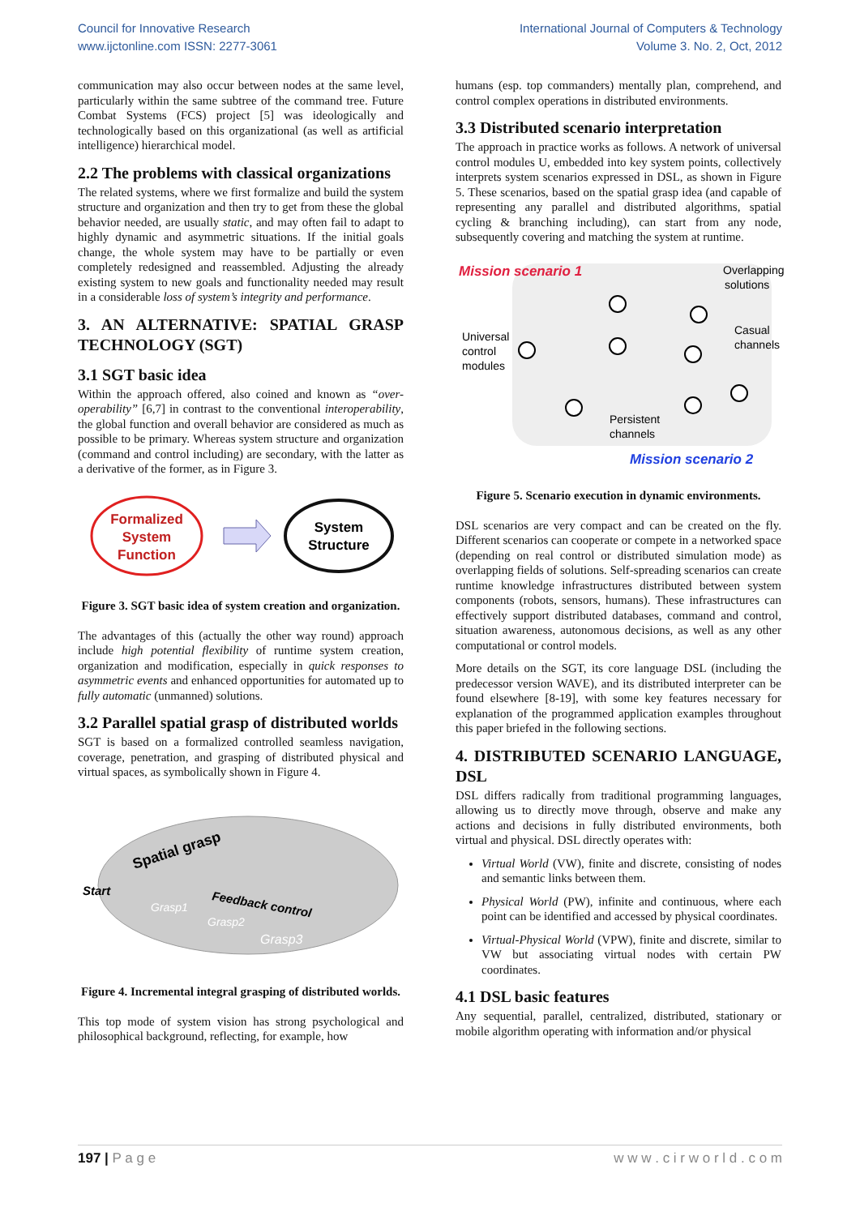Council for Innovative Research
www.ijctonline.com ISSN: 2277-3061
International Journal of Computers & Technology
Volume 3. No. 2, Oct, 2012
communication may also occur between nodes at the same level, particularly within the same subtree of the command tree. Future Combat Systems (FCS) project [5] was ideologically and technologically based on this organizational (as well as artificial intelligence) hierarchical model.
2.2 The problems with classical organizations
The related systems, where we first formalize and build the system structure and organization and then try to get from these the global behavior needed, are usually static, and may often fail to adapt to highly dynamic and asymmetric situations. If the initial goals change, the whole system may have to be partially or even completely redesigned and reassembled. Adjusting the already existing system to new goals and functionality needed may result in a considerable loss of system’s integrity and performance.
3. AN ALTERNATIVE: SPATIAL GRASP TECHNOLOGY (SGT)
3.1 SGT basic idea
Within the approach offered, also coined and known as “over-operability” [6,7] in contrast to the conventional interoperability, the global function and overall behavior are considered as much as possible to be primary. Whereas system structure and organization (command and control including) are secondary, with the latter as a derivative of the former, as in Figure 3.
Formalized
System
Function
System
Structure
Figure 3. SGT basic idea of system creation and organization.
The advantages of this (actually the other way round) approach include high potential flexibility of runtime system creation, organization and modification, especially in quick responses to asymmetric events and enhanced opportunities for automated up to fully automatic (unmanned) solutions.
3.2 Parallel spatial grasp of distributed worlds
SGT is based on a formalized controlled seamless navigation, coverage, penetration, and grasping of distributed physical and virtual spaces, as symbolically shown in Figure 4.
Spatial grasp
Start
Feedback control
Grasp1
Grasp2
Grasp3
Figure 4. Incremental integral grasping of distributed worlds.
This top mode of system vision has strong psychological and philosophical background, reflecting, for example, how
humans (esp. top commanders) mentally plan, comprehend, and control complex operations in distributed environments.
3.3 Distributed scenario interpretation
The approach in practice works as follows. A network of universal control modules U, embedded into key system points, collectively interprets system scenarios expressed in DSL, as shown in Figure 5. These scenarios, based on the spatial grasp idea (and capable of representing any parallel and distributed algorithms, spatial cycling & branching including), can start from any node, subsequently covering and matching the system at runtime.
Mission scenario 1
Overlapping
solutions
Universal
control
modules
Casual
channels
Persistent
channels
Mission scenario 2
Figure 5. Scenario execution in dynamic environments.
DSL scenarios are very compact and can be created on the fly. Different scenarios can cooperate or compete in a networked space (depending on real control or distributed simulation mode) as overlapping fields of solutions. Self-spreading scenarios can create runtime knowledge infrastructures distributed between system components (robots, sensors, humans). These infrastructures can effectively support distributed databases, command and control, situation awareness, autonomous decisions, as well as any other computational or control models.
More details on the SGT, its core language DSL (including the predecessor version WAVE), and its distributed interpreter can be found elsewhere [8-19], with some key features necessary for explanation of the programmed application examples throughout this paper briefed in the following sections.
4. DISTRIBUTED SCENARIO LANGUAGE, DSL
DSL differs radically from traditional programming languages, allowing us to directly move through, observe and make any actions and decisions in fully distributed environments, both virtual and physical. DSL directly operates with:
Virtual World (VW), finite and discrete, consisting of nodes and semantic links between them.
Physical World (PW), infinite and continuous, where each point can be identified and accessed by physical coordinates.
Virtual-Physical World (VPW), finite and discrete, similar to VW but associating virtual nodes with certain PW coordinates.
4.1 DSL basic features
Any sequential, parallel, centralized, distributed, stationary or mobile algorithm operating with information and/or physical
197 | P a g e w w w . c i r w o r l d . c o m